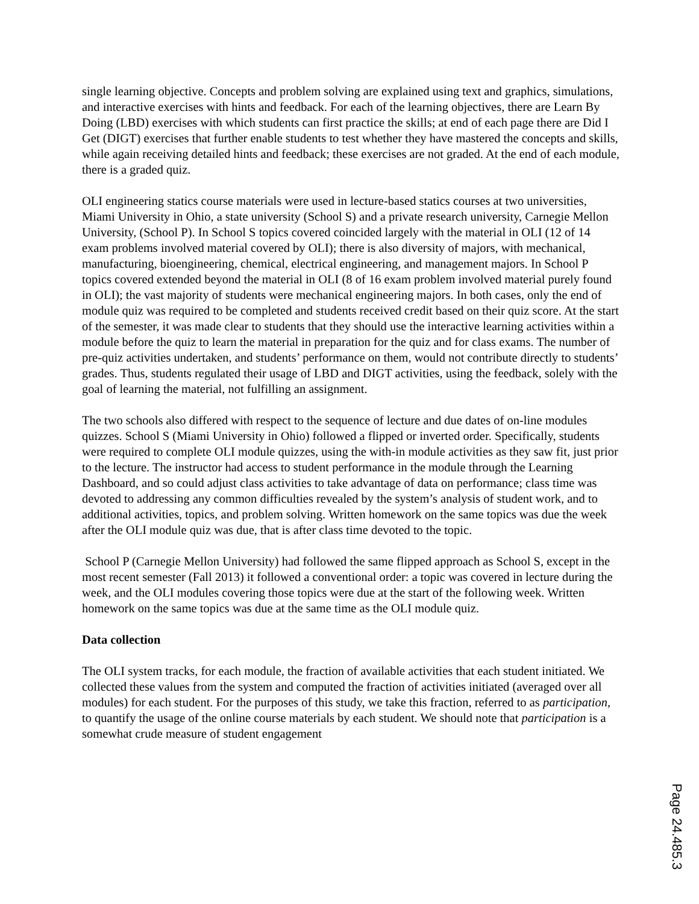single learning objective. Concepts and problem solving are explained using text and graphics, simulations, and interactive exercises with hints and feedback. For each of the learning objectives, there are Learn By Doing (LBD) exercises with which students can first practice the skills; at end of each page there are Did I Get (DIGT) exercises that further enable students to test whether they have mastered the concepts and skills, while again receiving detailed hints and feedback; these exercises are not graded. At the end of each module, there is a graded quiz.
OLI engineering statics course materials were used in lecture-based statics courses at two universities, Miami University in Ohio, a state university (School S) and a private research university, Carnegie Mellon University, (School P). In School S topics covered coincided largely with the material in OLI (12 of 14 exam problems involved material covered by OLI); there is also diversity of majors, with mechanical, manufacturing, bioengineering, chemical, electrical engineering, and management majors. In School P topics covered extended beyond the material in OLI (8 of 16 exam problem involved material purely found in OLI); the vast majority of students were mechanical engineering majors. In both cases, only the end of module quiz was required to be completed and students received credit based on their quiz score. At the start of the semester, it was made clear to students that they should use the interactive learning activities within a module before the quiz to learn the material in preparation for the quiz and for class exams. The number of pre-quiz activities undertaken, and students’ performance on them, would not contribute directly to students’ grades. Thus, students regulated their usage of LBD and DIGT activities, using the feedback, solely with the goal of learning the material, not fulfilling an assignment.
The two schools also differed with respect to the sequence of lecture and due dates of on-line modules quizzes. School S (Miami University in Ohio) followed a flipped or inverted order. Specifically, students were required to complete OLI module quizzes, using the with-in module activities as they saw fit, just prior to the lecture. The instructor had access to student performance in the module through the Learning Dashboard, and so could adjust class activities to take advantage of data on performance; class time was devoted to addressing any common difficulties revealed by the system’s analysis of student work, and to additional activities, topics, and problem solving. Written homework on the same topics was due the week after the OLI module quiz was due, that is after class time devoted to the topic.
School P (Carnegie Mellon University) had followed the same flipped approach as School S, except in the most recent semester (Fall 2013) it followed a conventional order: a topic was covered in lecture during the week, and the OLI modules covering those topics were due at the start of the following week. Written homework on the same topics was due at the same time as the OLI module quiz.
Data collection
The OLI system tracks, for each module, the fraction of available activities that each student initiated. We collected these values from the system and computed the fraction of activities initiated (averaged over all modules) for each student. For the purposes of this study, we take this fraction, referred to as participation, to quantify the usage of the online course materials by each student. We should note that participation is a somewhat crude measure of student engagement
Page 24.485.3